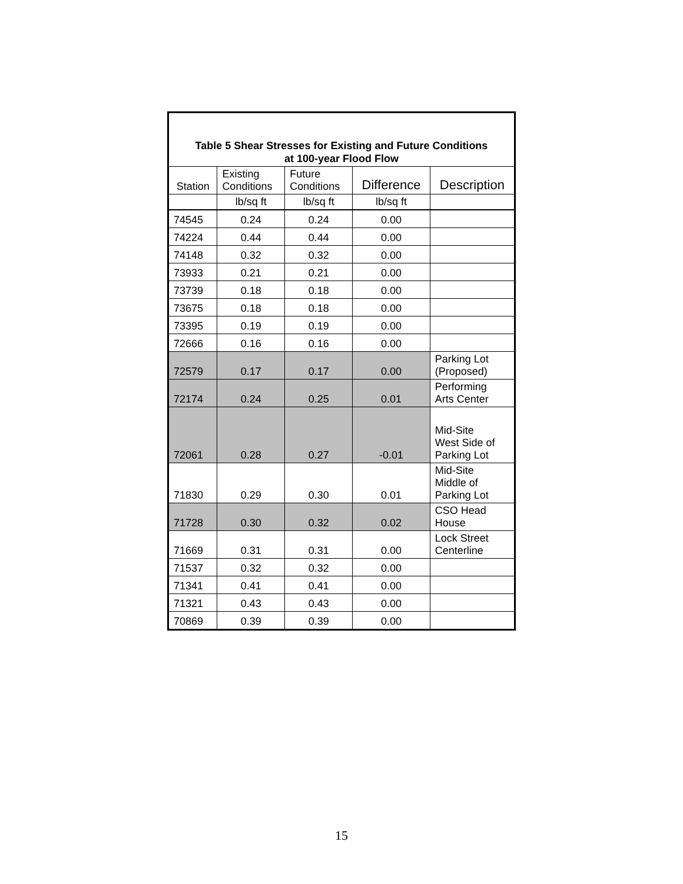| Table 5 Shear Stresses for Existing and Future Conditions at 100-year Flood Flow | | | | |
| --- | --- | --- | --- | --- |
| Station | Existing Conditions | Future Conditions | Difference | Description |
| | lb/sq ft | lb/sq ft | lb/sq ft | |
| 74545 | 0.24 | 0.24 | 0.00 | |
| 74224 | 0.44 | 0.44 | 0.00 | |
| 74148 | 0.32 | 0.32 | 0.00 | |
| 73933 | 0.21 | 0.21 | 0.00 | |
| 73739 | 0.18 | 0.18 | 0.00 | |
| 73675 | 0.18 | 0.18 | 0.00 | |
| 73395 | 0.19 | 0.19 | 0.00 | |
| 72666 | 0.16 | 0.16 | 0.00 | |
| 72579 | 0.17 | 0.17 | 0.00 | Parking Lot (Proposed) |
| 72174 | 0.24 | 0.25 | 0.01 | Performing Arts Center |
| 72061 | 0.28 | 0.27 | -0.01 | Mid-Site West Side of Parking Lot |
| 71830 | 0.29 | 0.30 | 0.01 | Mid-Site Middle of Parking Lot |
| 71728 | 0.30 | 0.32 | 0.02 | CSO Head House |
| 71669 | 0.31 | 0.31 | 0.00 | Lock Street Centerline |
| 71537 | 0.32 | 0.32 | 0.00 | |
| 71341 | 0.41 | 0.41 | 0.00 | |
| 71321 | 0.43 | 0.43 | 0.00 | |
| 70869 | 0.39 | 0.39 | 0.00 | |
15